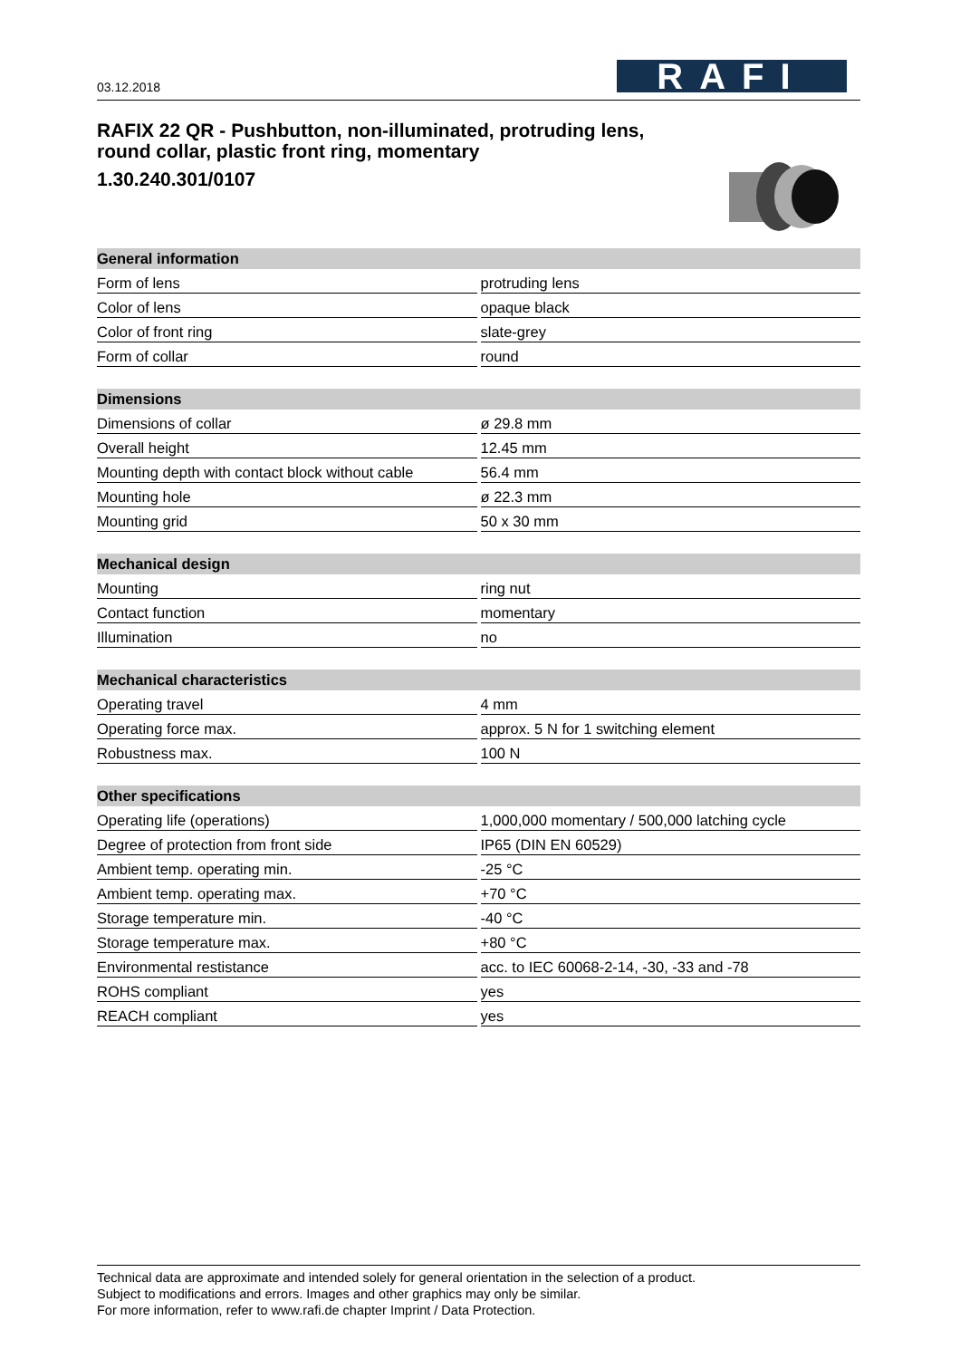03.12.2018
RAFI
RAFIX 22 QR - Pushbutton, non-illuminated, protruding lens,
round collar, plastic front ring, momentary
1.30.240.301/0107
| General information | |
| --- | --- |
| Form of lens | protruding lens |
| Color of lens | opaque black |
| Color of front ring | slate-grey |
| Form of collar | round |
| Dimensions | |
| Dimensions of collar | ø 29.8 mm |
| Overall height | 12.45 mm |
| Mounting depth with contact block without cable | 56.4 mm |
| Mounting hole | ø 22.3 mm |
| Mounting grid | 50 x 30 mm |
| Mechanical design | |
| Mounting | ring nut |
| Contact function | momentary |
| Illumination | no |
| Mechanical characteristics | |
| Operating travel | 4 mm |
| Operating force max. | approx. 5 N for 1 switching element |
| Robustness max. | 100 N |
| Other specifications | |
| Operating life (operations) | 1,000,000 momentary / 500,000 latching cycle |
| Degree of protection from front side | IP65 (DIN EN 60529) |
| Ambient temp. operating min. | -25 °C |
| Ambient temp. operating max. | +70 °C |
| Storage temperature min. | -40 °C |
| Storage temperature max. | +80 °C |
| Environmental restistance | acc. to IEC 60068-2-14, -30, -33 and -78 |
| ROHS compliant | yes |
| REACH compliant | yes |
Technical data are approximate and intended solely for general orientation in the selection of a product.
Subject to modifications and errors. Images and other graphics may only be similar.
For more information, refer to www.rafi.de chapter Imprint / Data Protection.